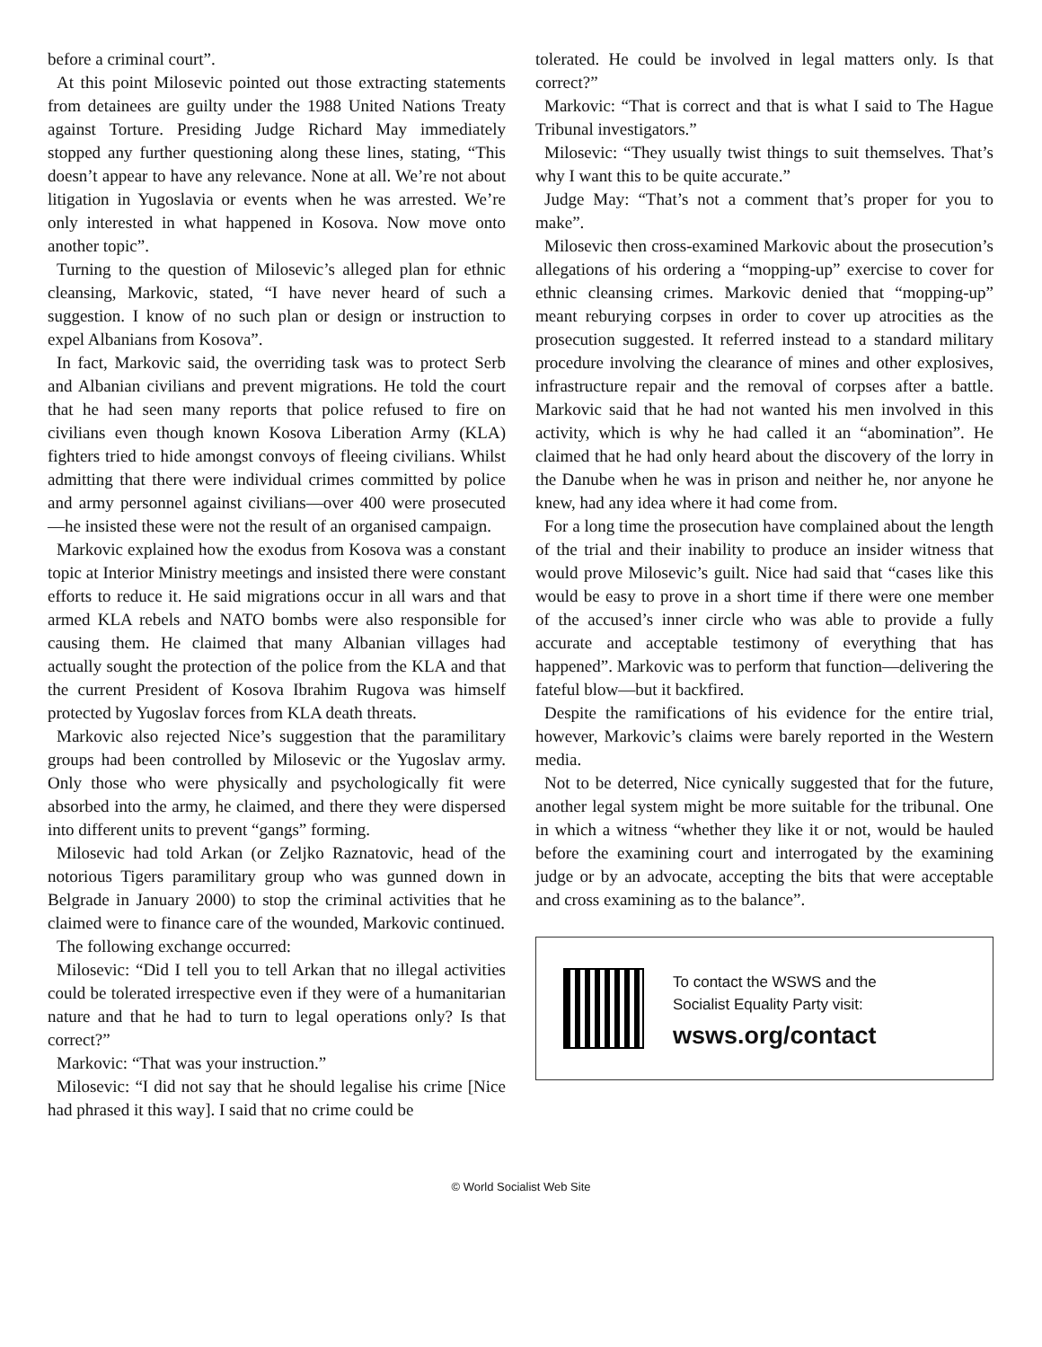before a criminal court”.
At this point Milosevic pointed out those extracting statements from detainees are guilty under the 1988 United Nations Treaty against Torture. Presiding Judge Richard May immediately stopped any further questioning along these lines, stating, “This doesn’t appear to have any relevance. None at all. We’re not about litigation in Yugoslavia or events when he was arrested. We’re only interested in what happened in Kosova. Now move onto another topic”.
Turning to the question of Milosevic’s alleged plan for ethnic cleansing, Markovic, stated, “I have never heard of such a suggestion. I know of no such plan or design or instruction to expel Albanians from Kosova”.
In fact, Markovic said, the overriding task was to protect Serb and Albanian civilians and prevent migrations. He told the court that he had seen many reports that police refused to fire on civilians even though known Kosova Liberation Army (KLA) fighters tried to hide amongst convoys of fleeing civilians. Whilst admitting that there were individual crimes committed by police and army personnel against civilians—over 400 were prosecuted—he insisted these were not the result of an organised campaign.
Markovic explained how the exodus from Kosova was a constant topic at Interior Ministry meetings and insisted there were constant efforts to reduce it. He said migrations occur in all wars and that armed KLA rebels and NATO bombs were also responsible for causing them. He claimed that many Albanian villages had actually sought the protection of the police from the KLA and that the current President of Kosova Ibrahim Rugova was himself protected by Yugoslav forces from KLA death threats.
Markovic also rejected Nice’s suggestion that the paramilitary groups had been controlled by Milosevic or the Yugoslav army. Only those who were physically and psychologically fit were absorbed into the army, he claimed, and there they were dispersed into different units to prevent “gangs” forming.
Milosevic had told Arkan (or Zeljko Raznatovic, head of the notorious Tigers paramilitary group who was gunned down in Belgrade in January 2000) to stop the criminal activities that he claimed were to finance care of the wounded, Markovic continued.
The following exchange occurred:
Milosevic: “Did I tell you to tell Arkan that no illegal activities could be tolerated irrespective even if they were of a humanitarian nature and that he had to turn to legal operations only? Is that correct?”
Markovic: “That was your instruction.”
Milosevic: “I did not say that he should legalise his crime [Nice had phrased it this way]. I said that no crime could be
tolerated. He could be involved in legal matters only. Is that correct?”
Markovic: “That is correct and that is what I said to The Hague Tribunal investigators.”
Milosevic: “They usually twist things to suit themselves. That’s why I want this to be quite accurate.”
Judge May: “That’s not a comment that’s proper for you to make”.
Milosevic then cross-examined Markovic about the prosecution’s allegations of his ordering a “mopping-up” exercise to cover for ethnic cleansing crimes. Markovic denied that “mopping-up” meant reburying corpses in order to cover up atrocities as the prosecution suggested. It referred instead to a standard military procedure involving the clearance of mines and other explosives, infrastructure repair and the removal of corpses after a battle. Markovic said that he had not wanted his men involved in this activity, which is why he had called it an “abomination”. He claimed that he had only heard about the discovery of the lorry in the Danube when he was in prison and neither he, nor anyone he knew, had any idea where it had come from.
For a long time the prosecution have complained about the length of the trial and their inability to produce an insider witness that would prove Milosevic’s guilt. Nice had said that “cases like this would be easy to prove in a short time if there were one member of the accused’s inner circle who was able to provide a fully accurate and acceptable testimony of everything that has happened”. Markovic was to perform that function—delivering the fateful blow—but it backfired.
Despite the ramifications of his evidence for the entire trial, however, Markovic’s claims were barely reported in the Western media.
Not to be deterred, Nice cynically suggested that for the future, another legal system might be more suitable for the tribunal. One in which a witness “whether they like it or not, would be hauled before the examining court and interrogated by the examining judge or by an advocate, accepting the bits that were acceptable and cross examining as to the balance”.
To contact the WSWS and the
Socialist Equality Party visit:
wsws.org/contact
© World Socialist Web Site